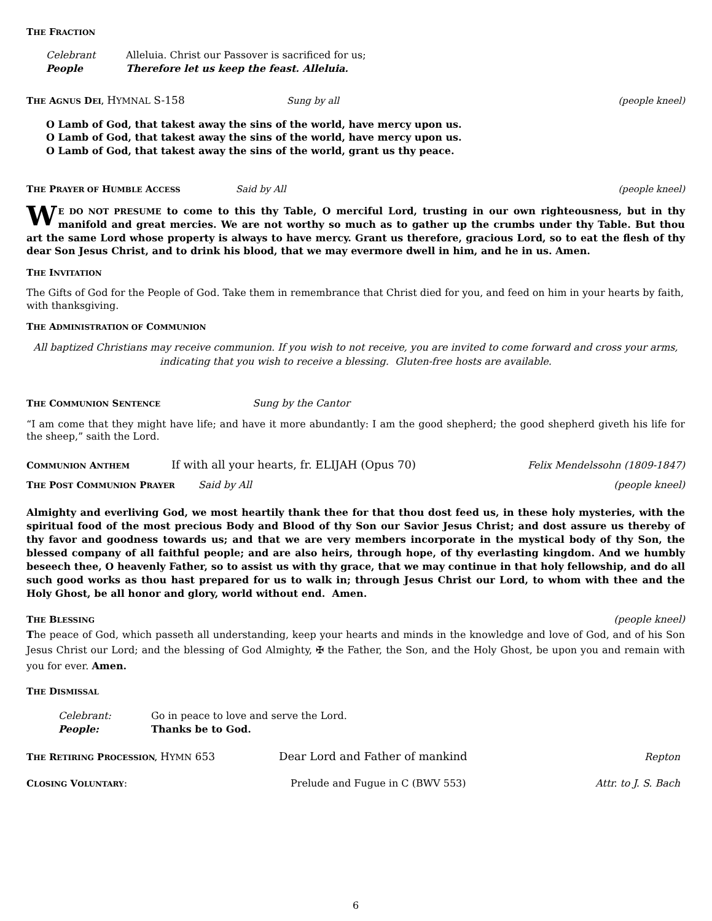THE FRACTION
Celebrant Alleluia. Christ our Passover is sacrificed for us; People Therefore let us keep the feast. Alleluia.
THE AGNUS DEI, HYMNAL S-158 Sung by all (people kneel)
O Lamb of God, that takest away the sins of the world, have mercy upon us.
O Lamb of God, that takest away the sins of the world, have mercy upon us.
O Lamb of God, that takest away the sins of the world, grant us thy peace.
THE PRAYER OF HUMBLE ACCESS Said by All (people kneel)
WE DO NOT PRESUME to come to this thy Table, O merciful Lord, trusting in our own righteousness, but in thy manifold and great mercies. We are not worthy so much as to gather up the crumbs under thy Table. But thou art the same Lord whose property is always to have mercy. Grant us therefore, gracious Lord, so to eat the flesh of thy dear Son Jesus Christ, and to drink his blood, that we may evermore dwell in him, and he in us. Amen.
THE INVITATION
The Gifts of God for the People of God. Take them in remembrance that Christ died for you, and feed on him in your hearts by faith, with thanksgiving.
THE ADMINISTRATION OF COMMUNION
All baptized Christians may receive communion. If you wish to not receive, you are invited to come forward and cross your arms, indicating that you wish to receive a blessing. Gluten-free hosts are available.
THE COMMUNION SENTENCE Sung by the Cantor
“I am come that they might have life; and have it more abundantly: I am the good shepherd; the good shepherd giveth his life for the sheep,” saith the Lord.
COMMUNION ANTHEM If with all your hearts, fr. ELIJAH (Opus 70) Felix Mendelssohn (1809-1847)
THE POST COMMUNION PRAYER Said by All (people kneel)
Almighty and everliving God, we most heartily thank thee for that thou dost feed us, in these holy mysteries, with the spiritual food of the most precious Body and Blood of thy Son our Savior Jesus Christ; and dost assure us thereby of thy favor and goodness towards us; and that we are very members incorporate in the mystical body of thy Son, the blessed company of all faithful people; and are also heirs, through hope, of thy everlasting kingdom. And we humbly beseech thee, O heavenly Father, so to assist us with thy grace, that we may continue in that holy fellowship, and do all such good works as thou hast prepared for us to walk in; through Jesus Christ our Lord, to whom with thee and the Holy Ghost, be all honor and glory, world without end. Amen.
THE BLESSING (people kneel)
The peace of God, which passeth all understanding, keep your hearts and minds in the knowledge and love of God, and of his Son Jesus Christ our Lord; and the blessing of God Almighty, ✠ the Father, the Son, and the Holy Ghost, be upon you and remain with you for ever. Amen.
THE DISMISSAL
Celebrant: Go in peace to love and serve the Lord. People: Thanks be to God.
THE RETIRING PROCESSION, HYMN 653 Dear Lord and Father of mankind Repton
CLOSING VOLUNTARY: Prelude and Fugue in C (BWV 553) Attr. to J. S. Bach
6